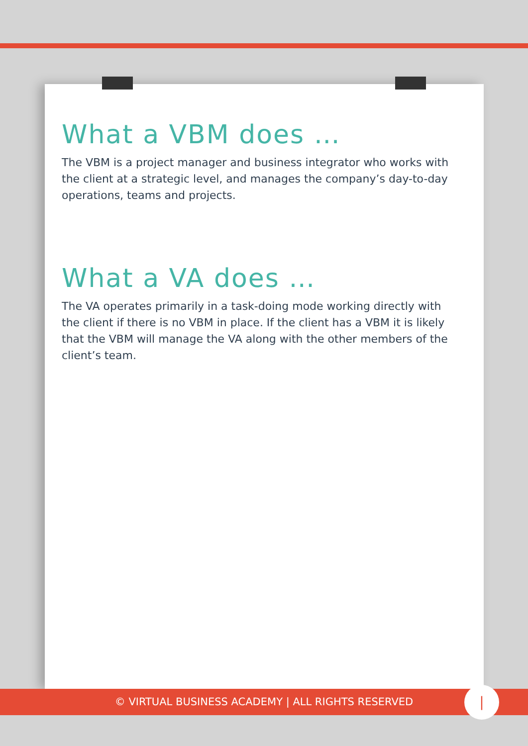What a VBM does …
The VBM is a project manager and business integrator who works with the client at a strategic level, and manages the company’s day-to-day operations, teams and projects.
What a VA does …
The VA operates primarily in a task-doing mode working directly with the client if there is no VBM in place. If the client has a VBM it is likely that the VBM will manage the VA along with the other members of the client’s team.
© VIRTUAL BUSINESS ACADEMY | ALL RIGHTS RESERVED |